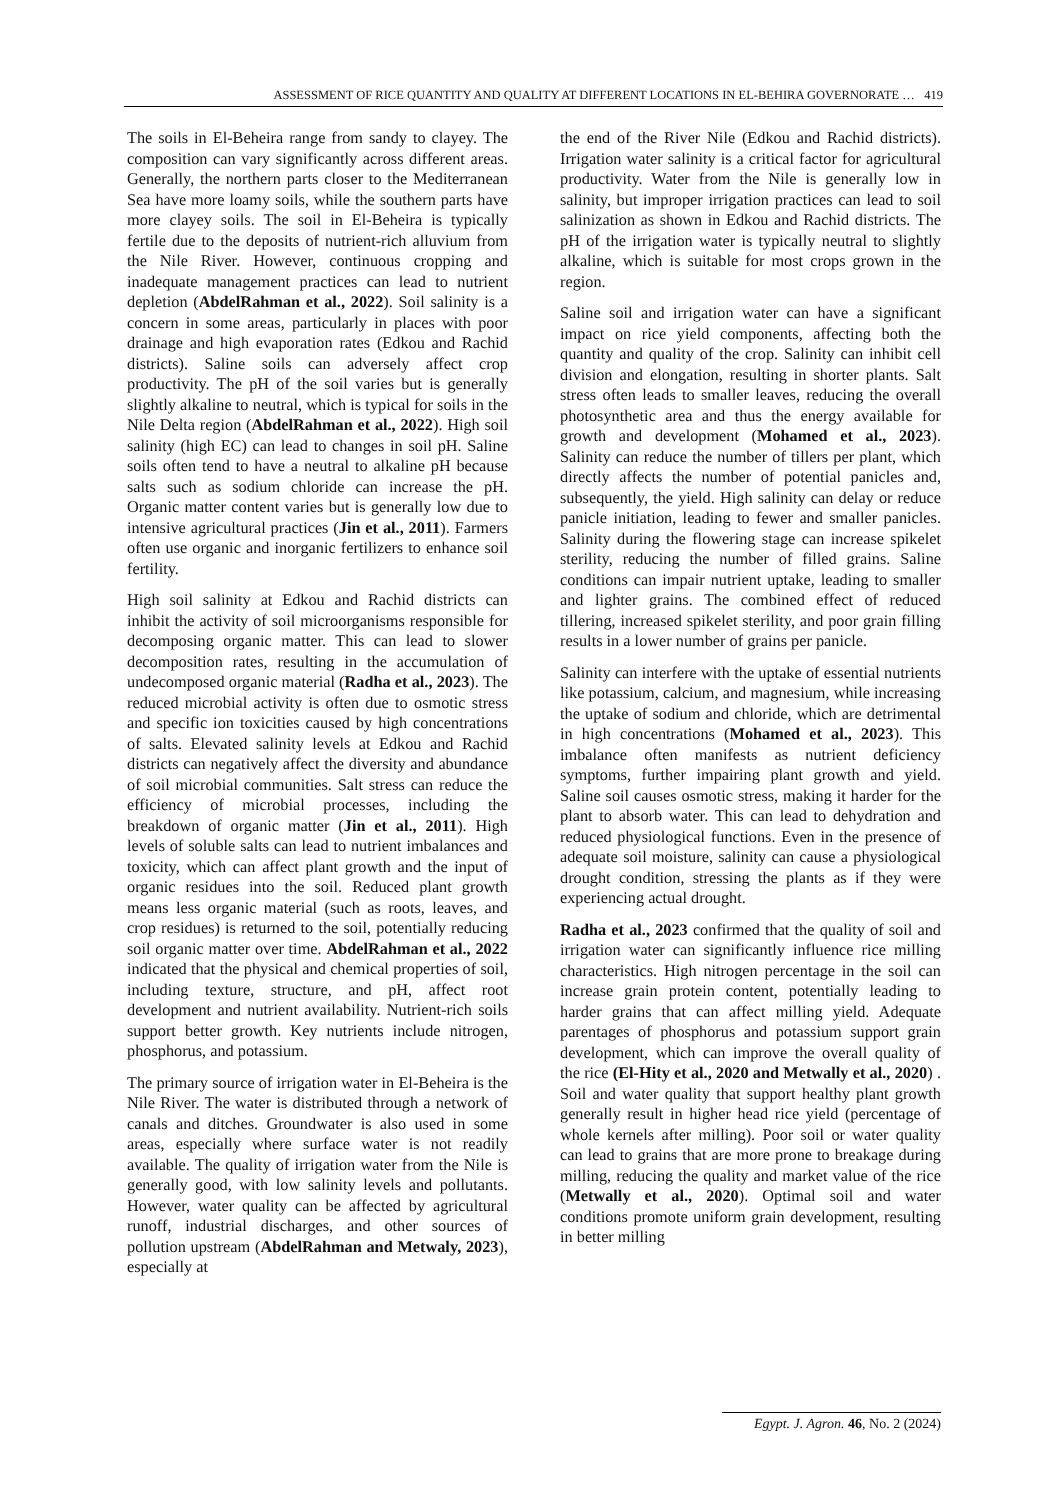ASSESSMENT OF RICE QUANTITY AND QUALITY AT DIFFERENT LOCATIONS IN EL-BEHIRA GOVERNORATE … 419
The soils in El-Beheira range from sandy to clayey. The composition can vary significantly across different areas. Generally, the northern parts closer to the Mediterranean Sea have more loamy soils, while the southern parts have more clayey soils. The soil in El-Beheira is typically fertile due to the deposits of nutrient-rich alluvium from the Nile River. However, continuous cropping and inadequate management practices can lead to nutrient depletion (AbdelRahman et al., 2022). Soil salinity is a concern in some areas, particularly in places with poor drainage and high evaporation rates (Edkou and Rachid districts). Saline soils can adversely affect crop productivity. The pH of the soil varies but is generally slightly alkaline to neutral, which is typical for soils in the Nile Delta region (AbdelRahman et al., 2022). High soil salinity (high EC) can lead to changes in soil pH. Saline soils often tend to have a neutral to alkaline pH because salts such as sodium chloride can increase the pH. Organic matter content varies but is generally low due to intensive agricultural practices (Jin et al., 2011). Farmers often use organic and inorganic fertilizers to enhance soil fertility.
High soil salinity at Edkou and Rachid districts can inhibit the activity of soil microorganisms responsible for decomposing organic matter. This can lead to slower decomposition rates, resulting in the accumulation of undecomposed organic material (Radha et al., 2023). The reduced microbial activity is often due to osmotic stress and specific ion toxicities caused by high concentrations of salts. Elevated salinity levels at Edkou and Rachid districts can negatively affect the diversity and abundance of soil microbial communities. Salt stress can reduce the efficiency of microbial processes, including the breakdown of organic matter (Jin et al., 2011). High levels of soluble salts can lead to nutrient imbalances and toxicity, which can affect plant growth and the input of organic residues into the soil. Reduced plant growth means less organic material (such as roots, leaves, and crop residues) is returned to the soil, potentially reducing soil organic matter over time. AbdelRahman et al., 2022 indicated that the physical and chemical properties of soil, including texture, structure, and pH, affect root development and nutrient availability. Nutrient-rich soils support better growth. Key nutrients include nitrogen, phosphorus, and potassium.
The primary source of irrigation water in El-Beheira is the Nile River. The water is distributed through a network of canals and ditches. Groundwater is also used in some areas, especially where surface water is not readily available. The quality of irrigation water from the Nile is generally good, with low salinity levels and pollutants. However, water quality can be affected by agricultural runoff, industrial discharges, and other sources of pollution upstream (AbdelRahman and Metwaly, 2023), especially at
the end of the River Nile (Edkou and Rachid districts). Irrigation water salinity is a critical factor for agricultural productivity. Water from the Nile is generally low in salinity, but improper irrigation practices can lead to soil salinization as shown in Edkou and Rachid districts. The pH of the irrigation water is typically neutral to slightly alkaline, which is suitable for most crops grown in the region.
Saline soil and irrigation water can have a significant impact on rice yield components, affecting both the quantity and quality of the crop. Salinity can inhibit cell division and elongation, resulting in shorter plants. Salt stress often leads to smaller leaves, reducing the overall photosynthetic area and thus the energy available for growth and development (Mohamed et al., 2023). Salinity can reduce the number of tillers per plant, which directly affects the number of potential panicles and, subsequently, the yield. High salinity can delay or reduce panicle initiation, leading to fewer and smaller panicles. Salinity during the flowering stage can increase spikelet sterility, reducing the number of filled grains. Saline conditions can impair nutrient uptake, leading to smaller and lighter grains. The combined effect of reduced tillering, increased spikelet sterility, and poor grain filling results in a lower number of grains per panicle.
Salinity can interfere with the uptake of essential nutrients like potassium, calcium, and magnesium, while increasing the uptake of sodium and chloride, which are detrimental in high concentrations (Mohamed et al., 2023). This imbalance often manifests as nutrient deficiency symptoms, further impairing plant growth and yield. Saline soil causes osmotic stress, making it harder for the plant to absorb water. This can lead to dehydration and reduced physiological functions. Even in the presence of adequate soil moisture, salinity can cause a physiological drought condition, stressing the plants as if they were experiencing actual drought.
Radha et al., 2023 confirmed that the quality of soil and irrigation water can significantly influence rice milling characteristics. High nitrogen percentage in the soil can increase grain protein content, potentially leading to harder grains that can affect milling yield. Adequate parentages of phosphorus and potassium support grain development, which can improve the overall quality of the rice (El-Hity et al., 2020 and Metwally et al., 2020) . Soil and water quality that support healthy plant growth generally result in higher head rice yield (percentage of whole kernels after milling). Poor soil or water quality can lead to grains that are more prone to breakage during milling, reducing the quality and market value of the rice (Metwally et al., 2020). Optimal soil and water conditions promote uniform grain development, resulting in better milling
Egypt. J. Agron. 46, No. 2 (2024)